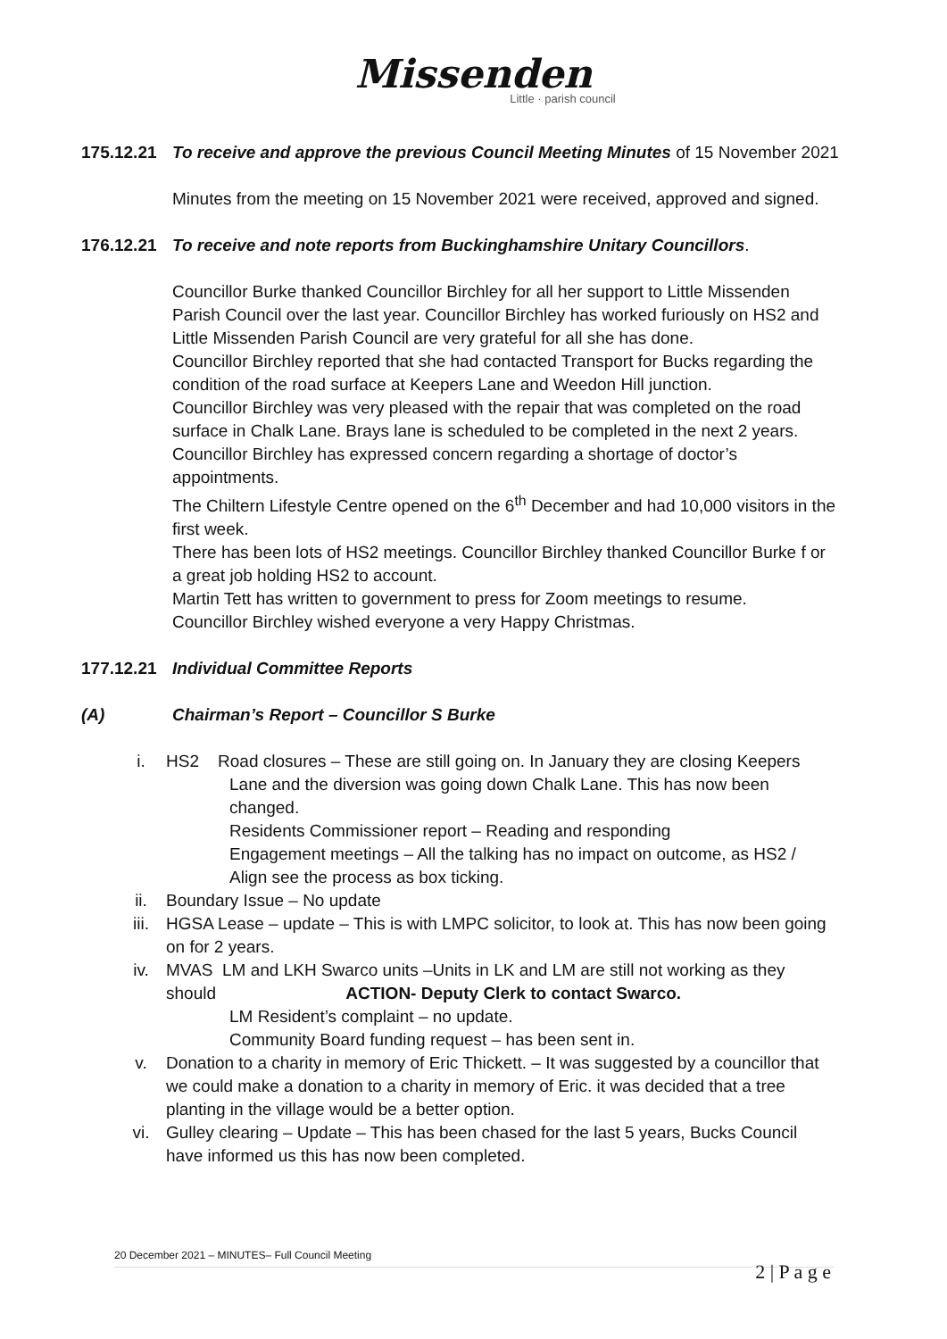Missenden
Little · parish council
175.12.21 To receive and approve the previous Council Meeting Minutes of 15 November 2021
Minutes from the meeting on 15 November 2021 were received, approved and signed.
176.12.21 To receive and note reports from Buckinghamshire Unitary Councillors.
Councillor Burke thanked Councillor Birchley for all her support to Little Missenden Parish Council over the last year. Councillor Birchley has worked furiously on HS2 and Little Missenden Parish Council are very grateful for all she has done.
Councillor Birchley reported that she had contacted Transport for Bucks regarding the condition of the road surface at Keepers Lane and Weedon Hill junction.
Councillor Birchley was very pleased with the repair that was completed on the road surface in Chalk Lane. Brays lane is scheduled to be completed in the next 2 years.
Councillor Birchley has expressed concern regarding a shortage of doctor’s appointments.
The Chiltern Lifestyle Centre opened on the 6<sup>th</sup> December and had 10,000 visitors in the first week.
There has been lots of HS2 meetings. Councillor Birchley thanked Councillor Burke f or a great job holding HS2 to account.
Martin Tett has written to government to press for Zoom meetings to resume.
Councillor Birchley wished everyone a very Happy Christmas.
177.12.21 Individual Committee Reports
(A) Chairman’s Report – Councillor S Burke
i. HS2 Road closures – These are still going on. In January they are closing Keepers
Lane and the diversion was going down Chalk Lane. This has now been
changed.
Residents Commissioner report – Reading and responding
Engagement meetings – All the talking has no impact on outcome, as HS2 /
Align see the process as box ticking.
ii. Boundary Issue – No update
iii. HGSA Lease – update – This is with LMPC solicitor, to look at. This has now been going on for 2 years.
iv. MVAS LM and LKH Swarco units –Units in LK and LM are still not working as they should ACTION- Deputy Clerk to contact Swarco.
LM Resident’s complaint – no update.
Community Board funding request – has been sent in.
v. Donation to a charity in memory of Eric Thickett. – It was suggested by a councillor that we could make a donation to a charity in memory of Eric. it was decided that a tree planting in the village would be a better option.
vi. Gulley clearing – Update – This has been chased for the last 5 years, Bucks Council have informed us this has now been completed.
20 December 2021 – MINUTES– Full Council Meeting
2 | P a g e